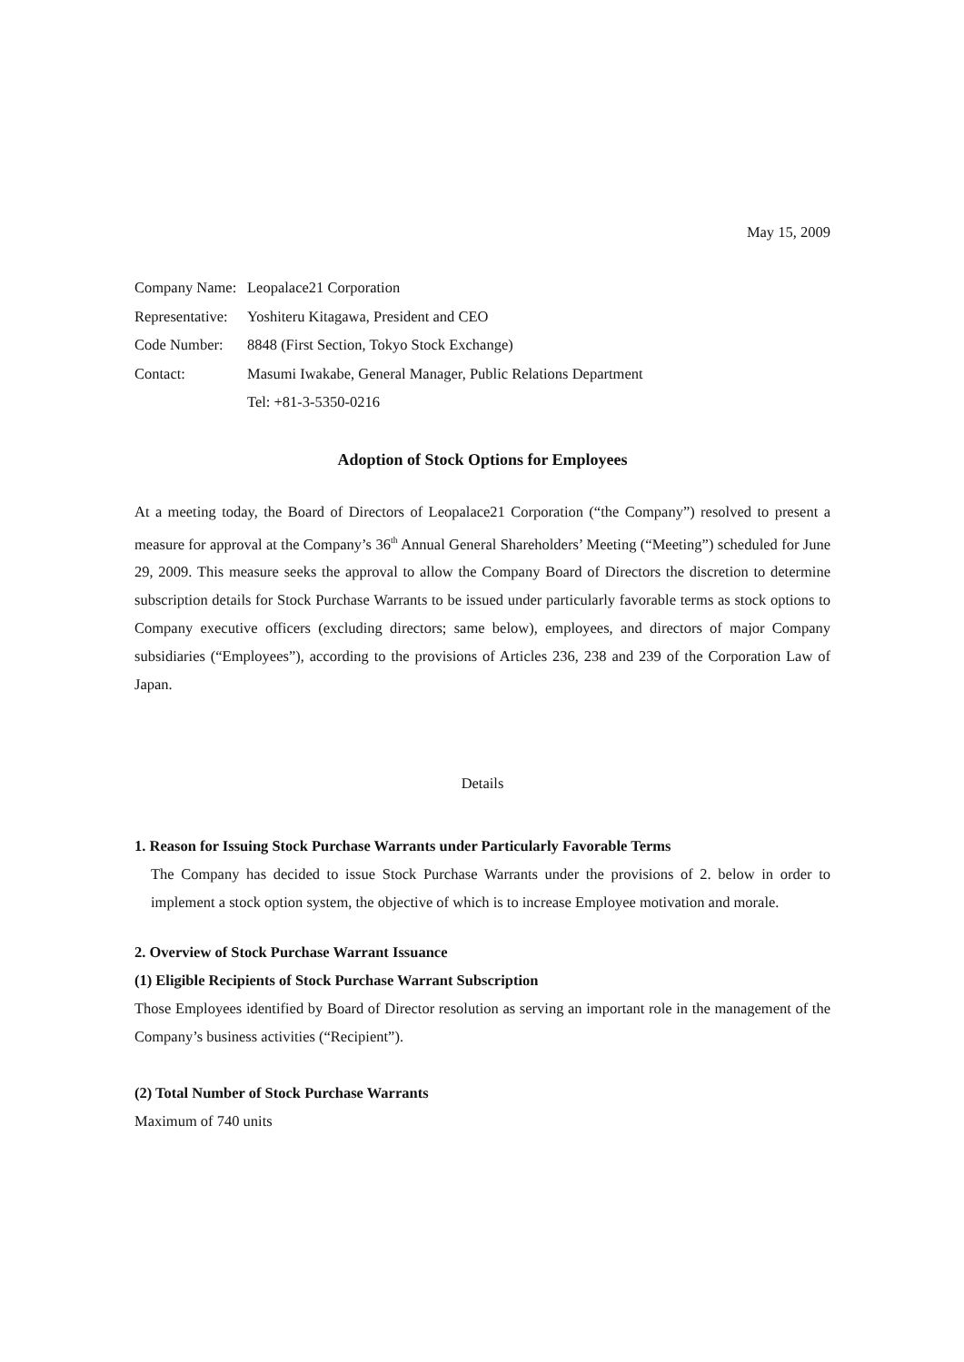May 15, 2009
| Company Name: | Leopalace21 Corporation |
| Representative: | Yoshiteru Kitagawa, President and CEO |
| Code Number: | 8848 (First Section, Tokyo Stock Exchange) |
| Contact: | Masumi Iwakabe, General Manager, Public Relations Department |
| | Tel: +81-3-5350-0216 |
Adoption of Stock Options for Employees
At a meeting today, the Board of Directors of Leopalace21 Corporation (“the Company”) resolved to present a measure for approval at the Company’s 36<sup>th</sup> Annual General Shareholders’ Meeting (“Meeting”) scheduled for June 29, 2009. This measure seeks the approval to allow the Company Board of Directors the discretion to determine subscription details for Stock Purchase Warrants to be issued under particularly favorable terms as stock options to Company executive officers (excluding directors; same below), employees, and directors of major Company subsidiaries (“Employees”), according to the provisions of Articles 236, 238 and 239 of the Corporation Law of Japan.
Details
1. Reason for Issuing Stock Purchase Warrants under Particularly Favorable Terms
The Company has decided to issue Stock Purchase Warrants under the provisions of 2. below in order to implement a stock option system, the objective of which is to increase Employee motivation and morale.
2. Overview of Stock Purchase Warrant Issuance
(1) Eligible Recipients of Stock Purchase Warrant Subscription
Those Employees identified by Board of Director resolution as serving an important role in the management of the Company’s business activities (“Recipient”).
(2) Total Number of Stock Purchase Warrants
Maximum of 740 units